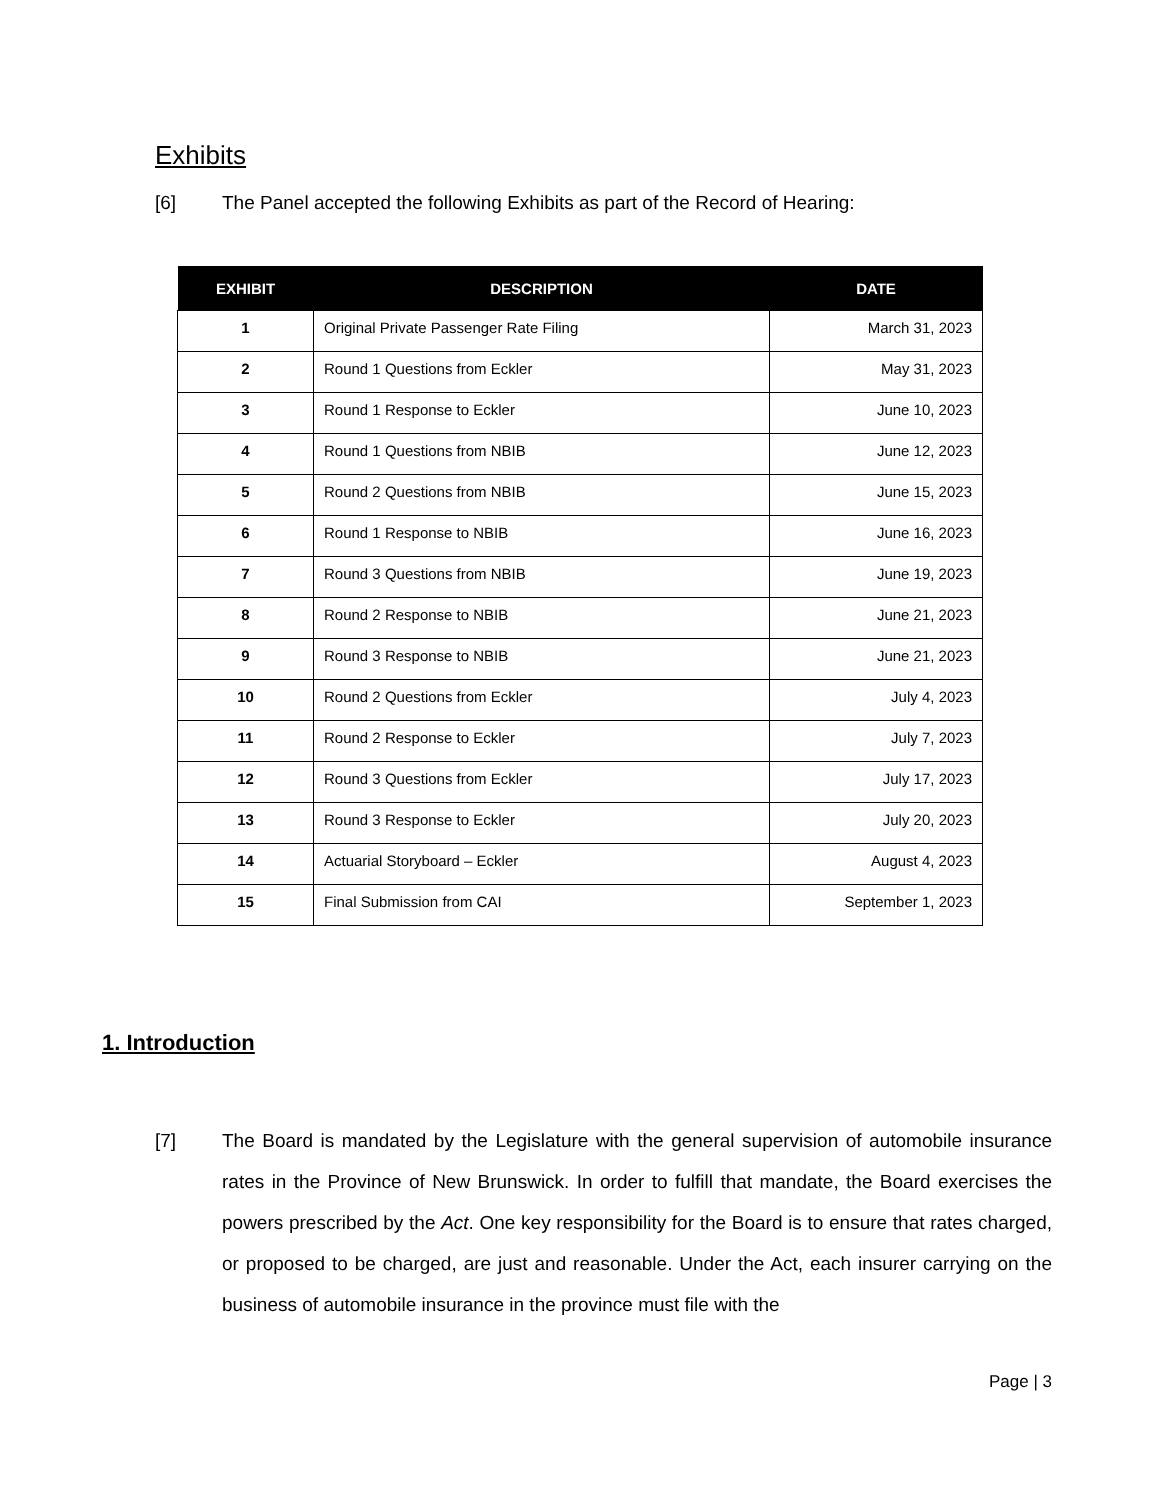Exhibits
[6] The Panel accepted the following Exhibits as part of the Record of Hearing:
| EXHIBIT | DESCRIPTION | DATE |
| --- | --- | --- |
| 1 | Original Private Passenger Rate Filing | March 31, 2023 |
| 2 | Round 1 Questions from Eckler | May 31, 2023 |
| 3 | Round 1 Response to Eckler | June 10, 2023 |
| 4 | Round 1 Questions from NBIB | June 12, 2023 |
| 5 | Round 2 Questions from NBIB | June 15, 2023 |
| 6 | Round 1 Response to NBIB | June 16, 2023 |
| 7 | Round 3 Questions from NBIB | June 19, 2023 |
| 8 | Round 2 Response to NBIB | June 21, 2023 |
| 9 | Round 3 Response to NBIB | June 21, 2023 |
| 10 | Round 2 Questions from Eckler | July 4, 2023 |
| 11 | Round 2 Response to Eckler | July 7, 2023 |
| 12 | Round 3 Questions from Eckler | July 17, 2023 |
| 13 | Round 3 Response to Eckler | July 20, 2023 |
| 14 | Actuarial Storyboard – Eckler | August 4, 2023 |
| 15 | Final Submission from CAI | September 1, 2023 |
1. Introduction
[7] The Board is mandated by the Legislature with the general supervision of automobile insurance rates in the Province of New Brunswick. In order to fulfill that mandate, the Board exercises the powers prescribed by the Act. One key responsibility for the Board is to ensure that rates charged, or proposed to be charged, are just and reasonable. Under the Act, each insurer carrying on the business of automobile insurance in the province must file with the
Page | 3